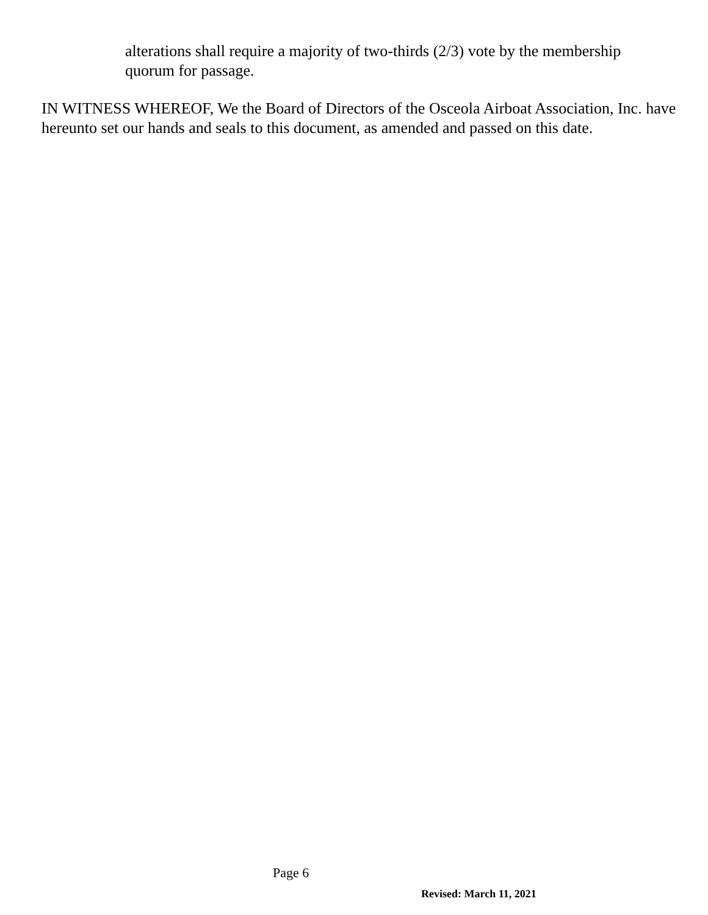alterations shall require a majority of two-thirds (2/3) vote by the membership quorum for passage.
IN WITNESS WHEREOF, We the Board of Directors of the Osceola Airboat Association, Inc. have hereunto set our hands and seals to this document, as amended and passed on this date.
Page 6
Revised: March 11, 2021